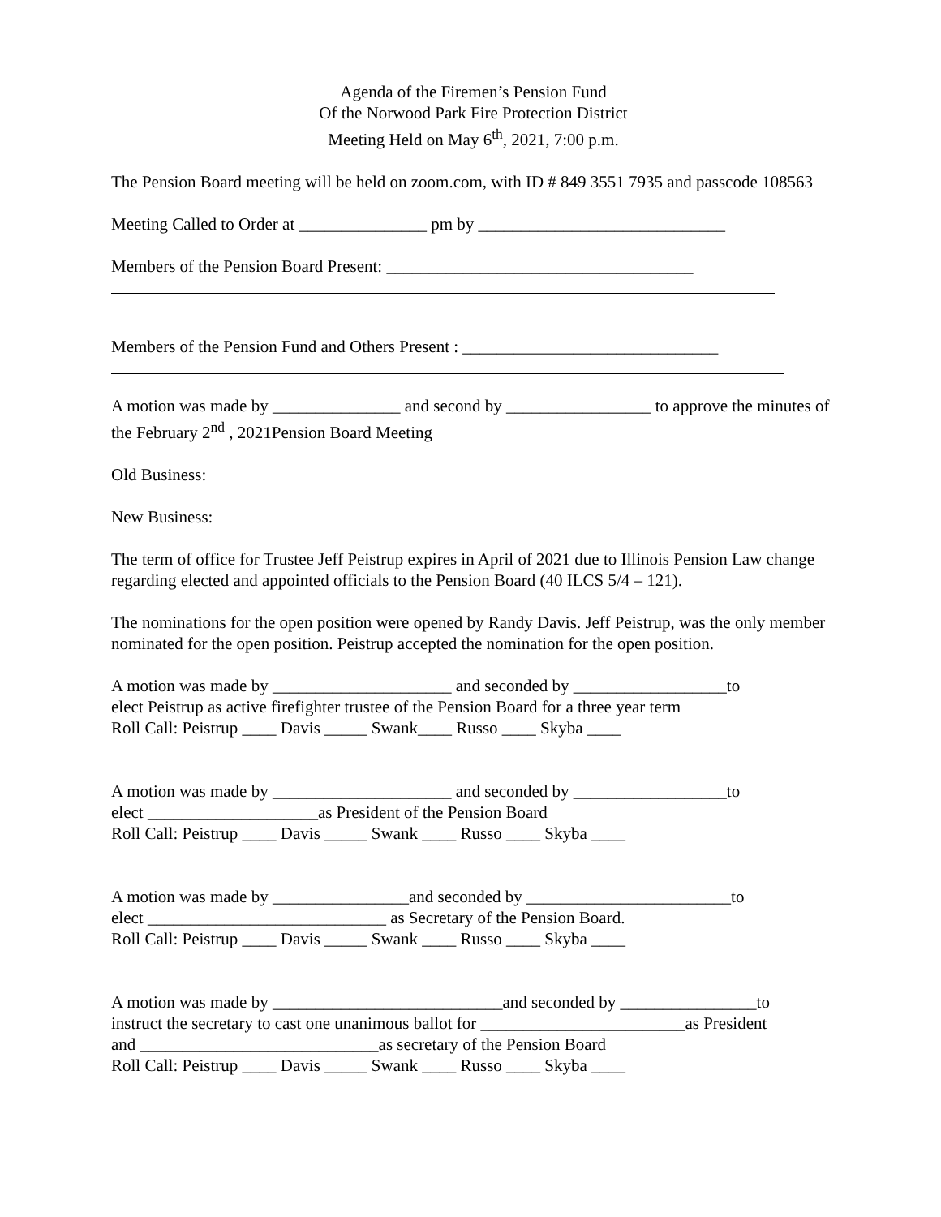Agenda of the Firemen’s Pension Fund
Of the Norwood Park Fire Protection District
Meeting Held on May 6<sup>th</sup>, 2021, 7:00 p.m.
The Pension Board meeting will be held on zoom.com, with ID # 849 3551 7935 and passcode 108563
Meeting Called to Order at _______________ pm by _____________________________
Members of the Pension Board Present: ____________________________________
Members of the Pension Fund and Others Present : ______________________________
A motion was made by _______________ and second by _________________ to approve the minutes of the February 2<sup>nd</sup> , 2021Pension Board Meeting
Old Business:
New Business:
The term of office for Trustee Jeff Peistrup expires in April of 2021 due to Illinois Pension Law change regarding elected and appointed officials to the Pension Board (40 ILCS 5/4 – 121).
The nominations for the open position were opened by Randy Davis. Jeff Peistrup, was the only member nominated for the open position. Peistrup accepted the nomination for the open position.
A motion was made by _____________________ and seconded by __________________to
elect Peistrup as active firefighter trustee of the Pension Board for a three year term
Roll Call: Peistrup ____ Davis _____ Swank____ Russo ____ Skyba ____
A motion was made by _____________________ and seconded by __________________to
elect ____________________as President of the Pension Board
Roll Call: Peistrup ____ Davis _____ Swank ____ Russo ____ Skyba ____
A motion was made by ________________and seconded by ________________________to
elect ____________________________ as Secretary of the Pension Board.
Roll Call: Peistrup ____ Davis _____ Swank ____ Russo ____ Skyba ____
A motion was made by ___________________________and seconded by ________________to
instruct the secretary to cast one unanimous ballot for ________________________as President
and ____________________________as secretary of the Pension Board
Roll Call: Peistrup ____ Davis _____ Swank ____ Russo ____ Skyba ____